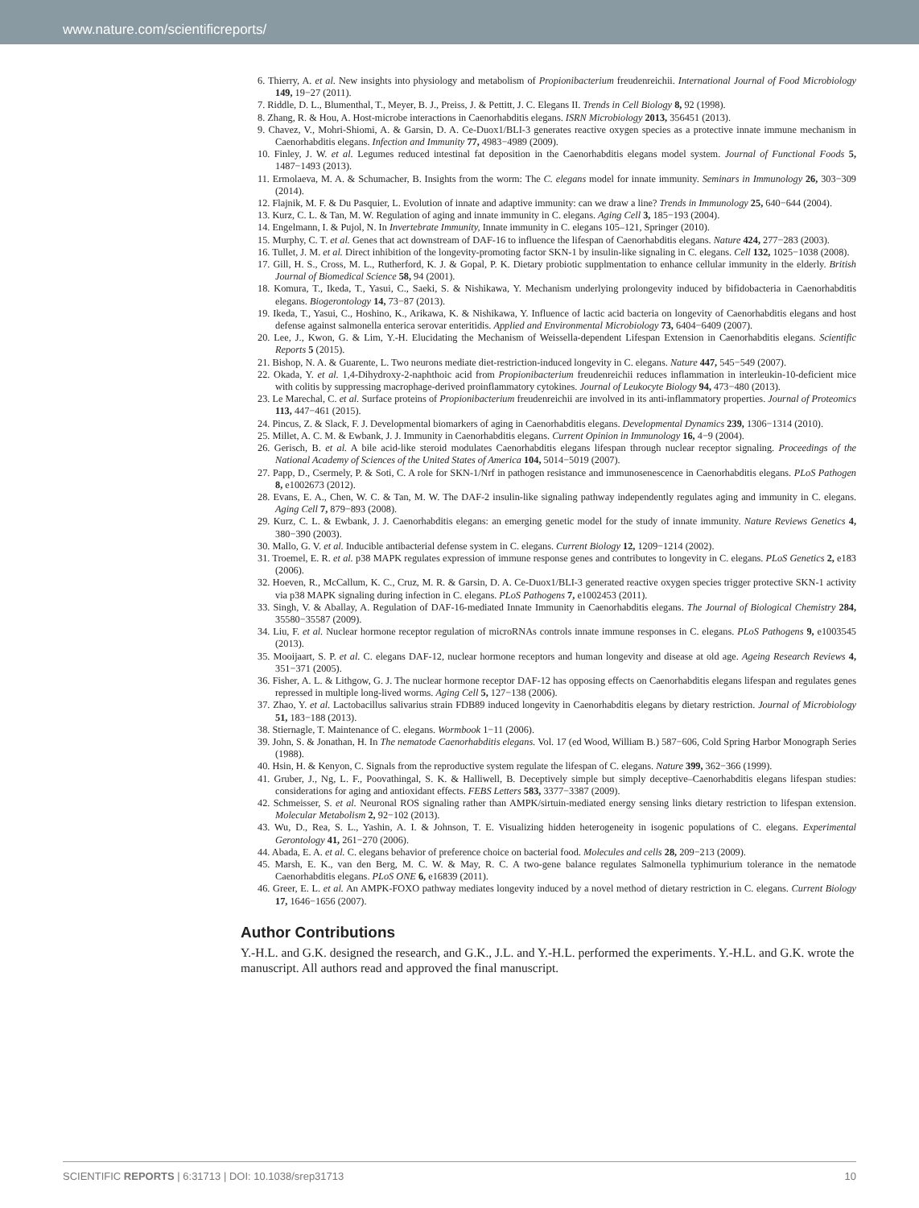www.nature.com/scientificreports/
6. Thierry, A. et al. New insights into physiology and metabolism of Propionibacterium freudenreichii. International Journal of Food Microbiology 149, 19−27 (2011).
7. Riddle, D. L., Blumenthal, T., Meyer, B. J., Preiss, J. & Pettitt, J. C. Elegans II. Trends in Cell Biology 8, 92 (1998).
8. Zhang, R. & Hou, A. Host-microbe interactions in Caenorhabditis elegans. ISRN Microbiology 2013, 356451 (2013).
9. Chavez, V., Mohri-Shiomi, A. & Garsin, D. A. Ce-Duox1/BLI-3 generates reactive oxygen species as a protective innate immune mechanism in Caenorhabditis elegans. Infection and Immunity 77, 4983−4989 (2009).
10. Finley, J. W. et al. Legumes reduced intestinal fat deposition in the Caenorhabditis elegans model system. Journal of Functional Foods 5, 1487−1493 (2013).
11. Ermolaeva, M. A. & Schumacher, B. Insights from the worm: The C. elegans model for innate immunity. Seminars in Immunology 26, 303−309 (2014).
12. Flajnik, M. F. & Du Pasquier, L. Evolution of innate and adaptive immunity: can we draw a line? Trends in Immunology 25, 640−644 (2004).
13. Kurz, C. L. & Tan, M. W. Regulation of aging and innate immunity in C. elegans. Aging Cell 3, 185−193 (2004).
14. Engelmann, I. & Pujol, N. In Invertebrate Immunity, Innate immunity in C. elegans 105–121, Springer (2010).
15. Murphy, C. T. et al. Genes that act downstream of DAF-16 to influence the lifespan of Caenorhabditis elegans. Nature 424, 277−283 (2003).
16. Tullet, J. M. et al. Direct inhibition of the longevity-promoting factor SKN-1 by insulin-like signaling in C. elegans. Cell 132, 1025−1038 (2008).
17. Gill, H. S., Cross, M. L., Rutherford, K. J. & Gopal, P. K. Dietary probiotic supplmentation to enhance cellular immunity in the elderly. British Journal of Biomedical Science 58, 94 (2001).
18. Komura, T., Ikeda, T., Yasui, C., Saeki, S. & Nishikawa, Y. Mechanism underlying prolongevity induced by bifidobacteria in Caenorhabditis elegans. Biogerontology 14, 73−87 (2013).
19. Ikeda, T., Yasui, C., Hoshino, K., Arikawa, K. & Nishikawa, Y. Influence of lactic acid bacteria on longevity of Caenorhabditis elegans and host defense against salmonella enterica serovar enteritidis. Applied and Environmental Microbiology 73, 6404−6409 (2007).
20. Lee, J., Kwon, G. & Lim, Y.-H. Elucidating the Mechanism of Weissella-dependent Lifespan Extension in Caenorhabditis elegans. Scientific Reports 5 (2015).
21. Bishop, N. A. & Guarente, L. Two neurons mediate diet-restriction-induced longevity in C. elegans. Nature 447, 545−549 (2007).
22. Okada, Y. et al. 1,4-Dihydroxy-2-naphthoic acid from Propionibacterium freudenreichii reduces inflammation in interleukin-10-deficient mice with colitis by suppressing macrophage-derived proinflammatory cytokines. Journal of Leukocyte Biology 94, 473−480 (2013).
23. Le Marechal, C. et al. Surface proteins of Propionibacterium freudenreichii are involved in its anti-inflammatory properties. Journal of Proteomics 113, 447−461 (2015).
24. Pincus, Z. & Slack, F. J. Developmental biomarkers of aging in Caenorhabditis elegans. Developmental Dynamics 239, 1306−1314 (2010).
25. Millet, A. C. M. & Ewbank, J. J. Immunity in Caenorhabditis elegans. Current Opinion in Immunology 16, 4−9 (2004).
26. Gerisch, B. et al. A bile acid-like steroid modulates Caenorhabditis elegans lifespan through nuclear receptor signaling. Proceedings of the National Academy of Sciences of the United States of America 104, 5014−5019 (2007).
27. Papp, D., Csermely, P. & Soti, C. A role for SKN-1/Nrf in pathogen resistance and immunosenescence in Caenorhabditis elegans. PLoS Pathogen 8, e1002673 (2012).
28. Evans, E. A., Chen, W. C. & Tan, M. W. The DAF-2 insulin-like signaling pathway independently regulates aging and immunity in C. elegans. Aging Cell 7, 879−893 (2008).
29. Kurz, C. L. & Ewbank, J. J. Caenorhabditis elegans: an emerging genetic model for the study of innate immunity. Nature Reviews Genetics 4, 380−390 (2003).
30. Mallo, G. V. et al. Inducible antibacterial defense system in C. elegans. Current Biology 12, 1209−1214 (2002).
31. Troemel, E. R. et al. p38 MAPK regulates expression of immune response genes and contributes to longevity in C. elegans. PLoS Genetics 2, e183 (2006).
32. Hoeven, R., McCallum, K. C., Cruz, M. R. & Garsin, D. A. Ce-Duox1/BLI-3 generated reactive oxygen species trigger protective SKN-1 activity via p38 MAPK signaling during infection in C. elegans. PLoS Pathogens 7, e1002453 (2011).
33. Singh, V. & Aballay, A. Regulation of DAF-16-mediated Innate Immunity in Caenorhabditis elegans. The Journal of Biological Chemistry 284, 35580−35587 (2009).
34. Liu, F. et al. Nuclear hormone receptor regulation of microRNAs controls innate immune responses in C. elegans. PLoS Pathogens 9, e1003545 (2013).
35. Mooijaart, S. P. et al. C. elegans DAF-12, nuclear hormone receptors and human longevity and disease at old age. Ageing Research Reviews 4, 351−371 (2005).
36. Fisher, A. L. & Lithgow, G. J. The nuclear hormone receptor DAF-12 has opposing effects on Caenorhabditis elegans lifespan and regulates genes repressed in multiple long-lived worms. Aging Cell 5, 127−138 (2006).
37. Zhao, Y. et al. Lactobacillus salivarius strain FDB89 induced longevity in Caenorhabditis elegans by dietary restriction. Journal of Microbiology 51, 183−188 (2013).
38. Stiernagle, T. Maintenance of C. elegans. Wormbook 1−11 (2006).
39. John, S. & Jonathan, H. In The nematode Caenorhabditis elegans. Vol. 17 (ed Wood, William B.) 587−606, Cold Spring Harbor Monograph Series (1988).
40. Hsin, H. & Kenyon, C. Signals from the reproductive system regulate the lifespan of C. elegans. Nature 399, 362−366 (1999).
41. Gruber, J., Ng, L. F., Poovathingal, S. K. & Halliwell, B. Deceptively simple but simply deceptive–Caenorhabditis elegans lifespan studies: considerations for aging and antioxidant effects. FEBS Letters 583, 3377−3387 (2009).
42. Schmeisser, S. et al. Neuronal ROS signaling rather than AMPK/sirtuin-mediated energy sensing links dietary restriction to lifespan extension. Molecular Metabolism 2, 92−102 (2013).
43. Wu, D., Rea, S. L., Yashin, A. I. & Johnson, T. E. Visualizing hidden heterogeneity in isogenic populations of C. elegans. Experimental Gerontology 41, 261−270 (2006).
44. Abada, E. A. et al. C. elegans behavior of preference choice on bacterial food. Molecules and cells 28, 209−213 (2009).
45. Marsh, E. K., van den Berg, M. C. W. & May, R. C. A two-gene balance regulates Salmonella typhimurium tolerance in the nematode Caenorhabditis elegans. PLoS ONE 6, e16839 (2011).
46. Greer, E. L. et al. An AMPK-FOXO pathway mediates longevity induced by a novel method of dietary restriction in C. elegans. Current Biology 17, 1646−1656 (2007).
Author Contributions
Y.-H.L. and G.K. designed the research, and G.K., J.L. and Y.-H.L. performed the experiments. Y.-H.L. and G.K. wrote the manuscript. All authors read and approved the final manuscript.
SCIENTIFIC REPORTS | 6:31713 | DOI: 10.1038/srep31713 10